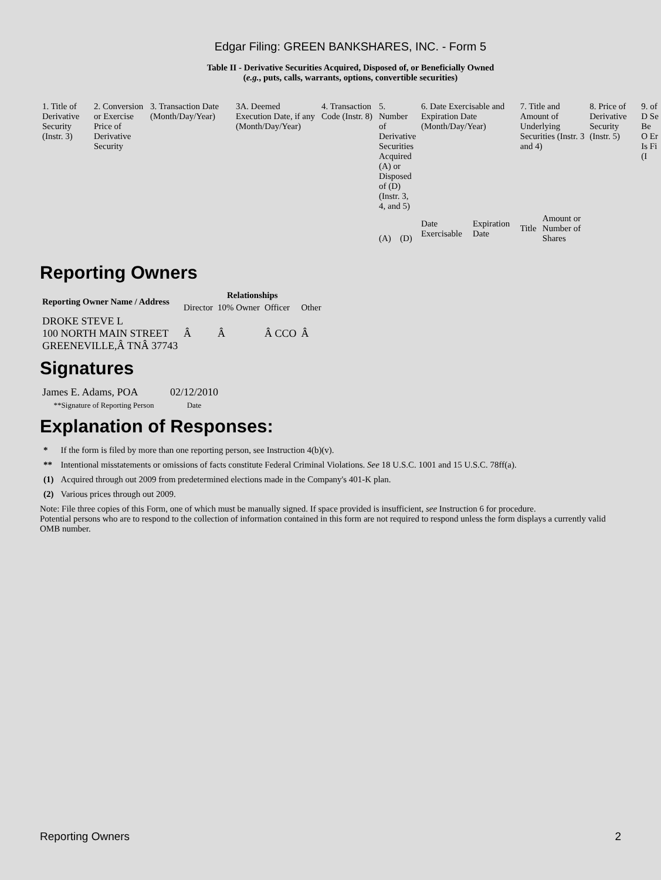Edgar Filing: GREEN BANKSHARES, INC. - Form 5
Table II - Derivative Securities Acquired, Disposed of, or Beneficially Owned
(e.g., puts, calls, warrants, options, convertible securities)
| 1. Title of Derivative Security (Instr. 3) | 2. Conversion or Exercise Price of Derivative Security | 3. Transaction Date (Month/Day/Year) | 3A. Deemed Execution Date, if any (Month/Day/Year) | 4. Transaction Code (Instr. 8) | 5. Number of Derivative Securities Acquired (A) or Disposed of (D) (Instr. 3, 4, and 5) | | 6. Date Exercisable and Expiration Date (Month/Day/Year) | | 7. Title and Amount of Underlying Securities (Instr. 3 and 4) | | 8. Price of Derivative Security (Instr. 5) | 9. of D Se Be O Er Is Fi (I |
| | | | | | (A) | (D) | Date Exercisable | Expiration Date | Title | Amount or Number of Shares | | |
Reporting Owners
| Reporting Owner Name / Address | Relationships | | | |
| --- | --- | --- | --- | --- |
| | Director | 10% Owner | Officer | Other |
| DROKE STEVE L 100 NORTH MAIN STREET GREENEVILLE,Â TNÂ 37743 | Â | Â | Â CCO | Â |
Signatures
| James E. Adams, POA | 02/12/2010 |
| **Signature of Reporting Person | Date |
Explanation of Responses:
| * | If the form is filed by more than one reporting person, see Instruction 4(b)(v). |
| ** | Intentional misstatements or omissions of facts constitute Federal Criminal Violations. See 18 U.S.C. 1001 and 15 U.S.C. 78ff(a). |
| (1) | Acquired through out 2009 from predetermined elections made in the Company's 401-K plan. |
| (2) | Various prices through out 2009. |
Note: File three copies of this Form, one of which must be manually signed. If space provided is insufficient, see Instruction 6 for procedure.
Potential persons who are to respond to the collection of information contained in this form are not required to respond unless the form displays a currently valid OMB number.
Reporting Owners 2